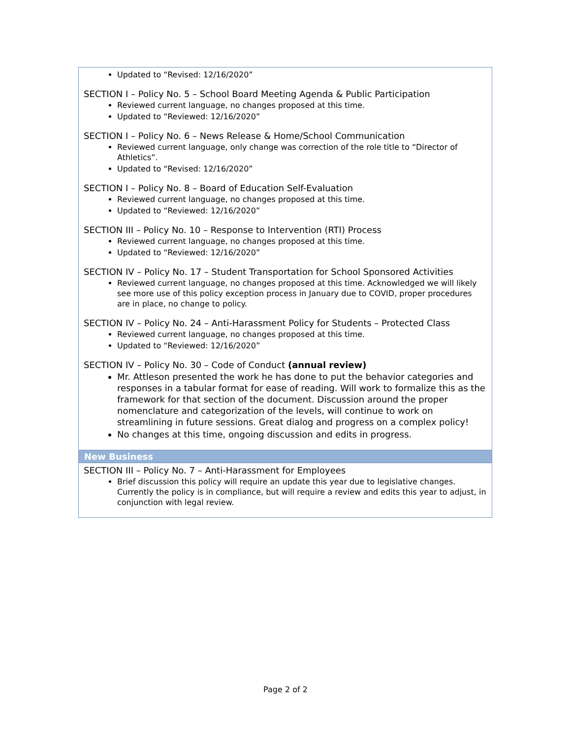| Updated to “Revised: 12/16/2020” SECTION I – Policy No. 5 – School Board Meeting Agenda & Public Participation Reviewed current language, no changes proposed at this time. Updated to “Reviewed: 12/16/2020” SECTION I – Policy No. 6 – News Release & Home/School Communication Reviewed current language, only change was correction of the role title to “Director of Athletics”. Updated to “Revised: 12/16/2020” SECTION I – Policy No. 8 – Board of Education Self-Evaluation Reviewed current language, no changes proposed at this time. Updated to “Reviewed: 12/16/2020” SECTION III – Policy No. 10 – Response to Intervention (RTI) Process Reviewed current language, no changes proposed at this time. Updated to “Reviewed: 12/16/2020” SECTION IV – Policy No. 17 – Student Transportation for School Sponsored Activities Reviewed current language, no changes proposed at this time. Acknowledged we will likely see more use of this policy exception process in January due to COVID, proper procedures are in place, no change to policy. SECTION IV – Policy No. 24 – Anti-Harassment Policy for Students – Protected Class Reviewed current language, no changes proposed at this time. Updated to “Reviewed: 12/16/2020” SECTION IV – Policy No. 30 – Code of Conduct (annual review) Mr. Attleson presented the work he has done to put the behavior categories and responses in a tabular format for ease of reading. Will work to formalize this as the framework for that section of the document. Discussion around the proper nomenclature and categorization of the levels, will continue to work on streamlining in future sessions. Great dialog and progress on a complex policy! No changes at this time, ongoing discussion and edits in progress. |
| New Business |
| SECTION III – Policy No. 7 – Anti-Harassment for Employees Brief discussion this policy will require an update this year due to legislative changes. Currently the policy is in compliance, but will require a review and edits this year to adjust, in conjunction with legal review. |
Page 2 of 2